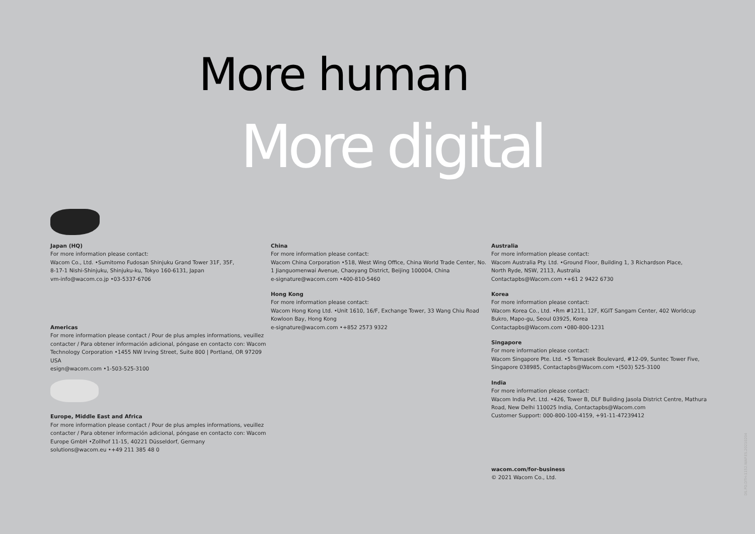More human
More digital
Japan (HQ)
For more information please contact:
Wacom Co., Ltd. •Sumitomo Fudosan Shinjuku Grand Tower 31F, 35F,
8-17-1 Nishi-Shinjuku, Shinjuku-ku, Tokyo 160-6131, Japan
vm-info@wacom.co.jp •03-5337-6706
Americas
For more information please contact / Pour de plus amples informations, veuillez contacter / Para obtener información adicional, póngase en contacto con: Wacom Technology Corporation •1455 NW Irving Street, Suite 800 | Portland, OR 97209 USA
esign@wacom.com •1-503-525-3100
Europe, Middle East and Africa
For more information please contact / Pour de plus amples informations, veuillez contacter / Para obtener información adicional, póngase en contacto con: Wacom Europe GmbH •Zollhof 11-15, 40221 Düsseldorf, Germany
solutions@wacom.eu •+49 211 385 48 0
China
For more information please contact:
Wacom China Corporation •518, West Wing Office, China World Trade Center, No. 1 Jianguomenwai Avenue, Chaoyang District, Beijing 100004, China
e-signature@wacom.com •400-810-5460
Hong Kong
For more information please contact:
Wacom Hong Kong Ltd. •Unit 1610, 16/F, Exchange Tower, 33 Wang Chiu Road Kowloon Bay, Hong Kong
e-signature@wacom.com •+852 2573 9322
Australia
For more information please contact:
Wacom Australia Pty. Ltd. •Ground Floor, Building 1, 3 Richardson Place,
North Ryde, NSW, 2113, Australia
Contactapbs@Wacom.com •+61 2 9422 6730
Korea
For more information please contact:
Wacom Korea Co., Ltd. •Rm #1211, 12F, KGIT Sangam Center, 402 Worldcup Bukro, Mapo-gu, Seoul 03925, Korea
Contactapbs@Wacom.com •080-800-1231
Singapore
For more information please contact:
Wacom Singapore Pte. Ltd. •5 Temasek Boulevard, #12-09, Suntec Tower Five, Singapore 038985, Contactapbs@Wacom.com •(503) 525-3100
India
For more information please contact:
Wacom India Pvt. Ltd. •426, Tower B, DLF Building Jasola District Centre, Mathura Road, New Delhi 110025 India, Contactapbs@Wacom.com
Customer Support: 000-800-100-4159, +91-11-47239412
wacom.com/for-business
© 2021 Wacom Co., Ltd.
DS.PD.DTH-1152.WAP.ES.20210204